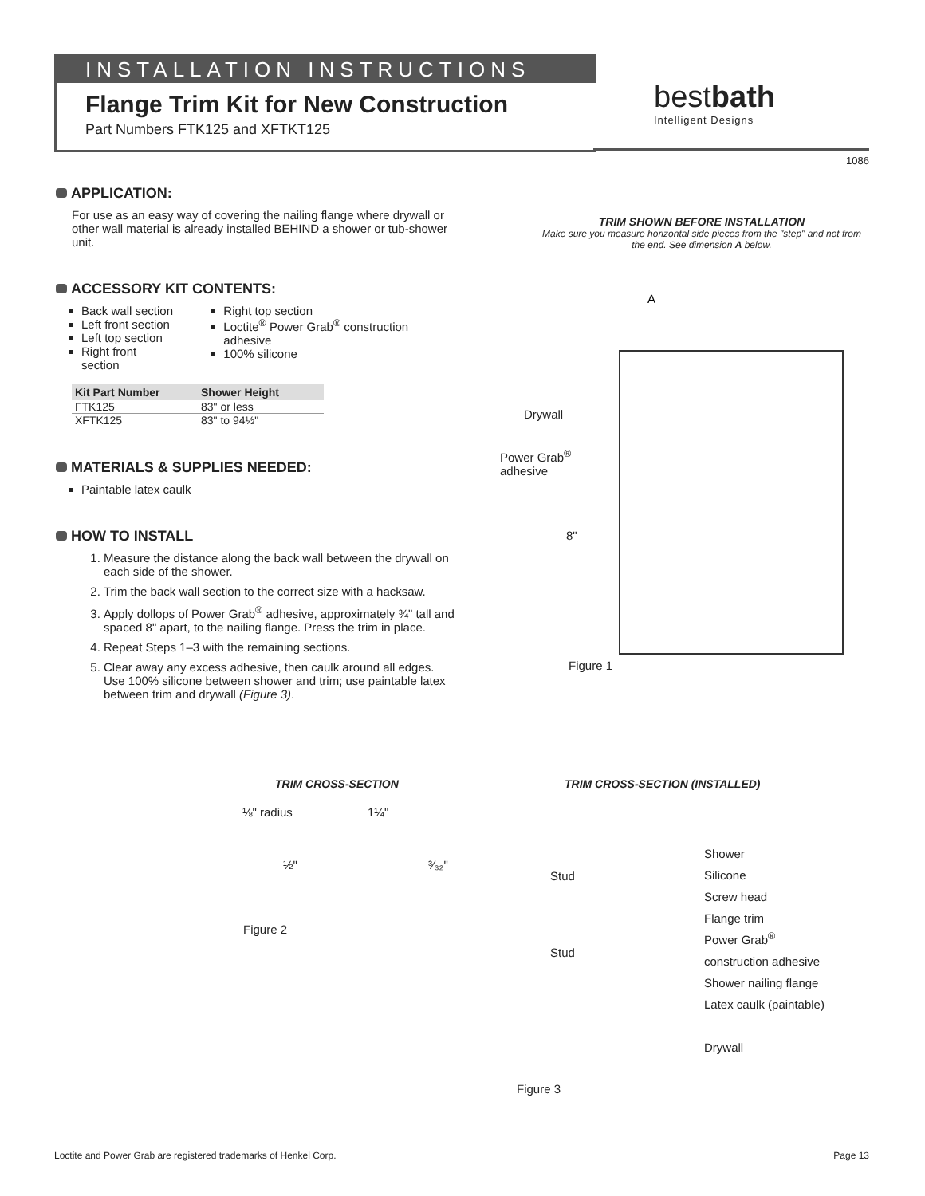INSTALLATION INSTRUCTIONS
Flange Trim Kit for New Construction
Part Numbers FTK125 and XFTKT125
bestbath
Intelligent Designs
1086
APPLICATION:
For use as an easy way of covering the nailing flange where drywall or other wall material is already installed BEHIND a shower or tub-shower unit.
ACCESSORY KIT CONTENTS:
Back wall section
Left front section
Left top section
Right front section
Right top section
Loctite<sup>®</sup> Power Grab<sup>®</sup> construction adhesive
100% silicone
| Kit Part Number | Shower Height |
| --- | --- |
| FTK125 | 83" or less |
| XFTK125 | 83" to 94½" |
MATERIALS & SUPPLIES NEEDED:
Paintable latex caulk
HOW TO INSTALL
1. Measure the distance along the back wall between the drywall on each side of the shower.
2. Trim the back wall section to the correct size with a hacksaw.
3. Apply dollops of Power Grab<sup>®</sup> adhesive, approximately ¾" tall and spaced 8" apart, to the nailing flange. Press the trim in place.
4. Repeat Steps 1–3 with the remaining sections.
5. Clear away any excess adhesive, then caulk around all edges. Use 100% silicone between shower and trim; use paintable latex between trim and drywall (Figure 3).
TRIM SHOWN BEFORE INSTALLATION
Make sure you measure horizontal side pieces from the "step" and not from the end. See dimension A below.
A
Drywall
Power Grab<sup>®</sup>
adhesive
8"
Figure 1
TRIM CROSS-SECTION
⅛" radius 1¼"
½" ³⁄₃₂"
Figure 2
TRIM CROSS-SECTION (INSTALLED)
Stud
Stud
Shower
Silicone
Screw head
Flange trim
Power Grab<sup>®</sup>
construction adhesive
Shower nailing flange
Latex caulk (paintable)
Drywall
Figure 3
Loctite and Power Grab are registered trademarks of Henkel Corp. Page 13